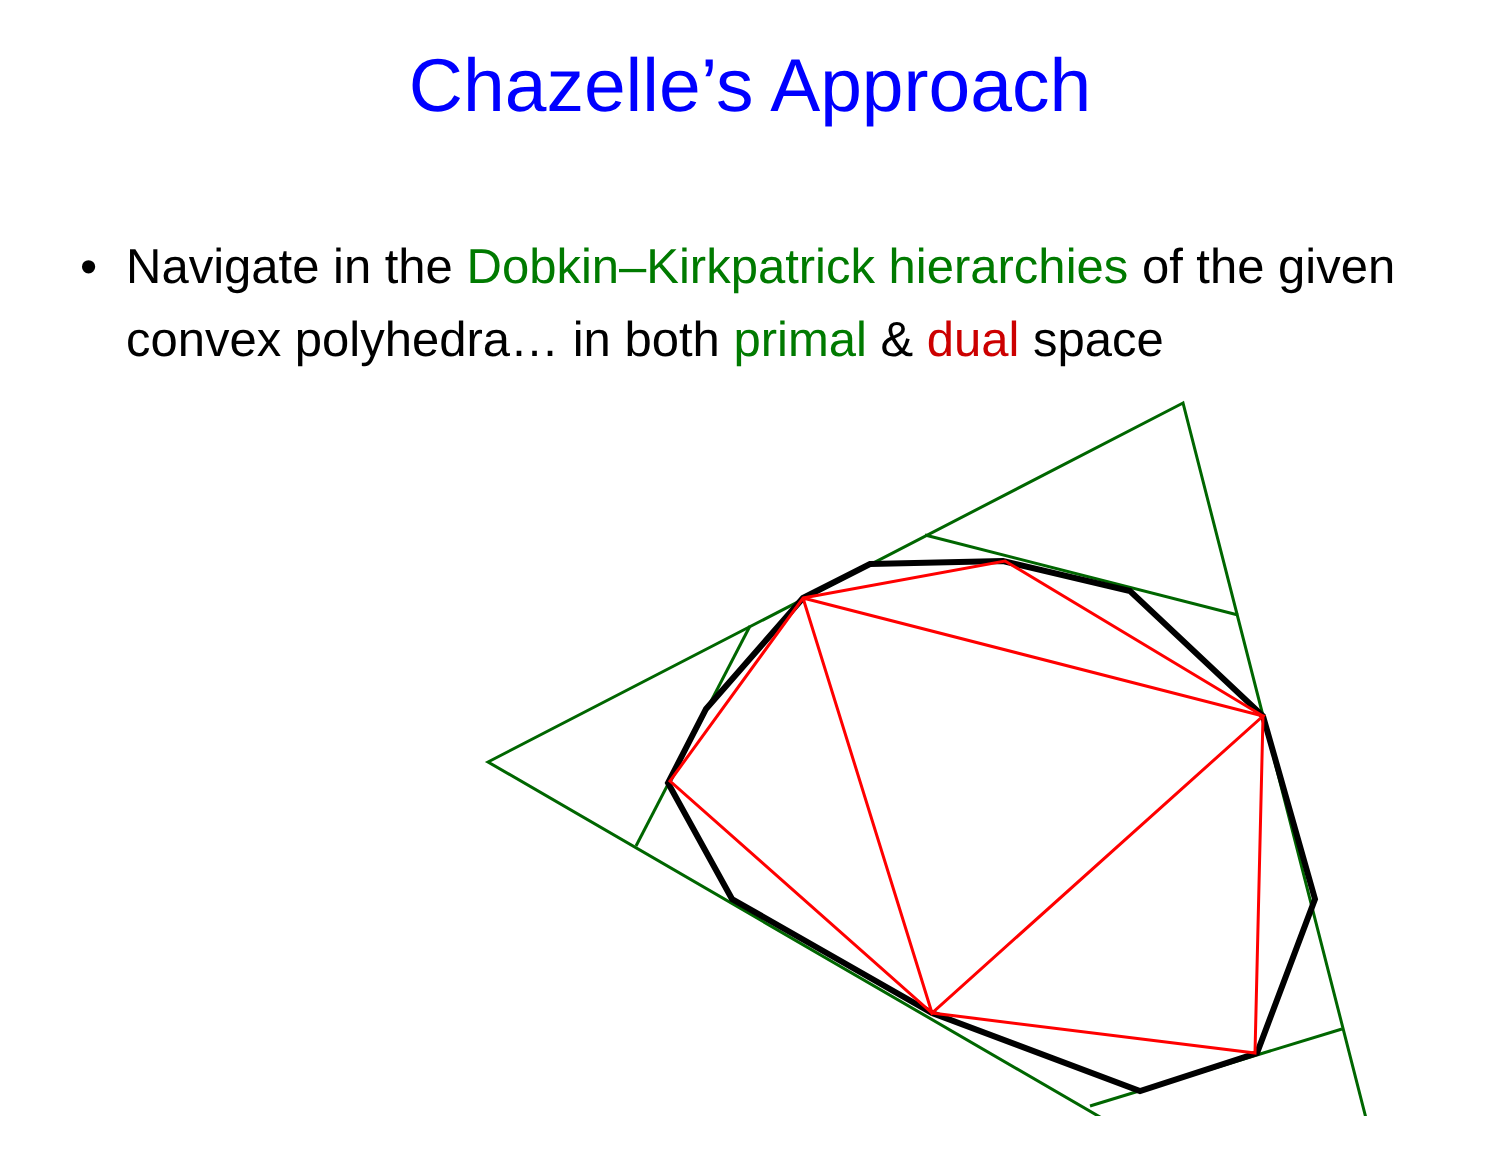Chazelle’s Approach
• Navigate in the Dobkin–Kirkpatrick hierarchies of the given convex polyhedra… in both primal & dual space